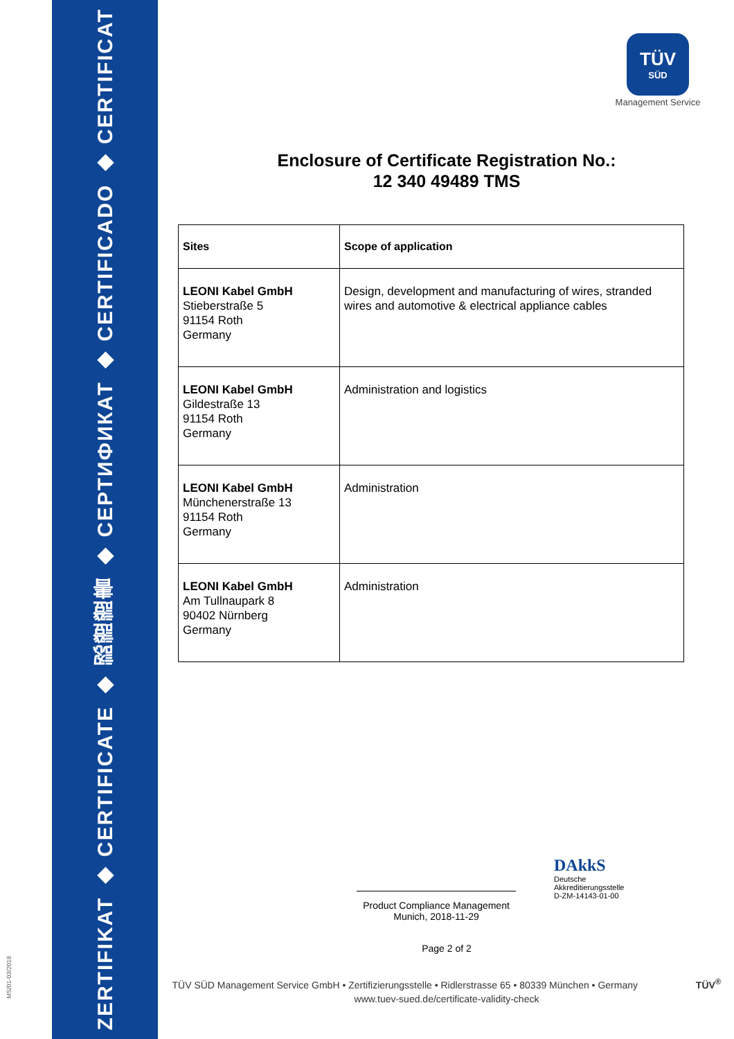ZERTIFIKAT ◆ CERTIFICATE ◆ 認證證書 ◆ СЕРТИФИКАТ ◆ CERTIFICADO ◆ CERTIFICAT
MS/01-03/2018
TÜV
SÜD
Management Service
Enclosure of Certificate Registration No.:
12 340 49489 TMS
| Sites | Scope of application |
| --- | --- |
| LEONI Kabel GmbH Stieberstraße 5 91154 Roth Germany | Design, development and manufacturing of wires, stranded wires and automotive & electrical appliance cables |
| LEONI Kabel GmbH Gildestraße 13 91154 Roth Germany | Administration and logistics |
| LEONI Kabel GmbH Münchenerstraße 13 91154 Roth Germany | Administration |
| LEONI Kabel GmbH Am Tullnaupark 8 90402 Nürnberg Germany | Administration |
Product Compliance Management
Munich, 2018-11-29
DAkkS
Deutsche
Akkreditierungsstelle
D-ZM-14143-01-00
Page 2 of 2
TÜV SÜD Management Service GmbH • Zertifizierungsstelle • Ridlerstrasse 65 • 80339 München • Germany TÜV<sup>®</sup>
www.tuev-sued.de/certificate-validity-check